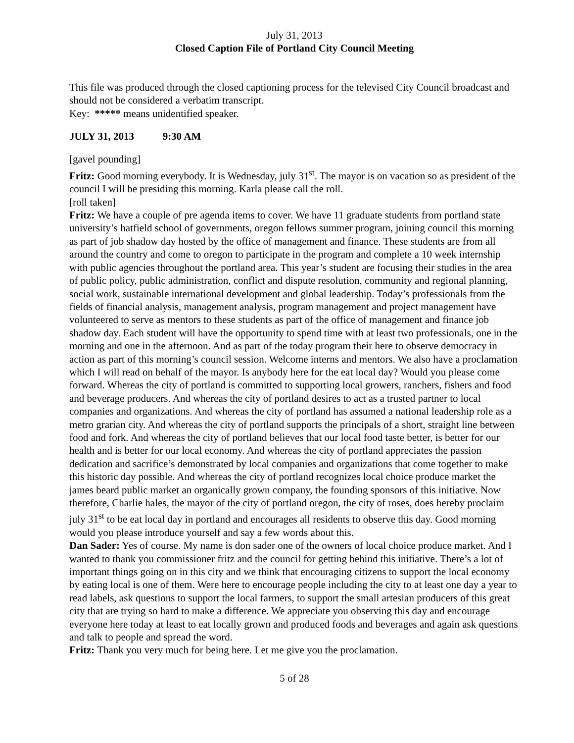July 31, 2013
Closed Caption File of Portland City Council Meeting
This file was produced through the closed captioning process for the televised City Council broadcast and should not be considered a verbatim transcript.
Key: ***** means unidentified speaker.
JULY 31, 2013 9:30 AM
[gavel pounding]
Fritz: Good morning everybody. It is Wednesday, july 31<sup>st</sup>. The mayor is on vacation so as president of the council I will be presiding this morning. Karla please call the roll.
[roll taken]
Fritz: We have a couple of pre agenda items to cover. We have 11 graduate students from portland state university’s hatfield school of governments, oregon fellows summer program, joining council this morning as part of job shadow day hosted by the office of management and finance. These students are from all around the country and come to oregon to participate in the program and complete a 10 week internship with public agencies throughout the portland area. This year’s student are focusing their studies in the area of public policy, public administration, conflict and dispute resolution, community and regional planning, social work, sustainable international development and global leadership. Today’s professionals from the fields of financial analysis, management analysis, program management and project management have volunteered to serve as mentors to these students as part of the office of management and finance job shadow day. Each student will have the opportunity to spend time with at least two professionals, one in the morning and one in the afternoon. And as part of the today program their here to observe democracy in action as part of this morning’s council session. Welcome interns and mentors. We also have a proclamation which I will read on behalf of the mayor. Is anybody here for the eat local day? Would you please come forward. Whereas the city of portland is committed to supporting local growers, ranchers, fishers and food and beverage producers. And whereas the city of portland desires to act as a trusted partner to local companies and organizations. And whereas the city of portland has assumed a national leadership role as a metro grarian city. And whereas the city of portland supports the principals of a short, straight line between food and fork. And whereas the city of portland believes that our local food taste better, is better for our health and is better for our local economy. And whereas the city of portland appreciates the passion dedication and sacrifice’s demonstrated by local companies and organizations that come together to make this historic day possible. And whereas the city of portland recognizes local choice produce market the james beard public market an organically grown company, the founding sponsors of this initiative. Now therefore, Charlie hales, the mayor of the city of portland oregon, the city of roses, does hereby proclaim july 31<sup>st</sup> to be eat local day in portland and encourages all residents to observe this day. Good morning would you please introduce yourself and say a few words about this.
Dan Sader: Yes of course. My name is don sader one of the owners of local choice produce market. And I wanted to thank you commissioner fritz and the council for getting behind this initiative. There’s a lot of important things going on in this city and we think that encouraging citizens to support the local economy by eating local is one of them. Were here to encourage people including the city to at least one day a year to read labels, ask questions to support the local farmers, to support the small artesian producers of this great city that are trying so hard to make a difference. We appreciate you observing this day and encourage everyone here today at least to eat locally grown and produced foods and beverages and again ask questions and talk to people and spread the word.
Fritz: Thank you very much for being here. Let me give you the proclamation.
5 of 28